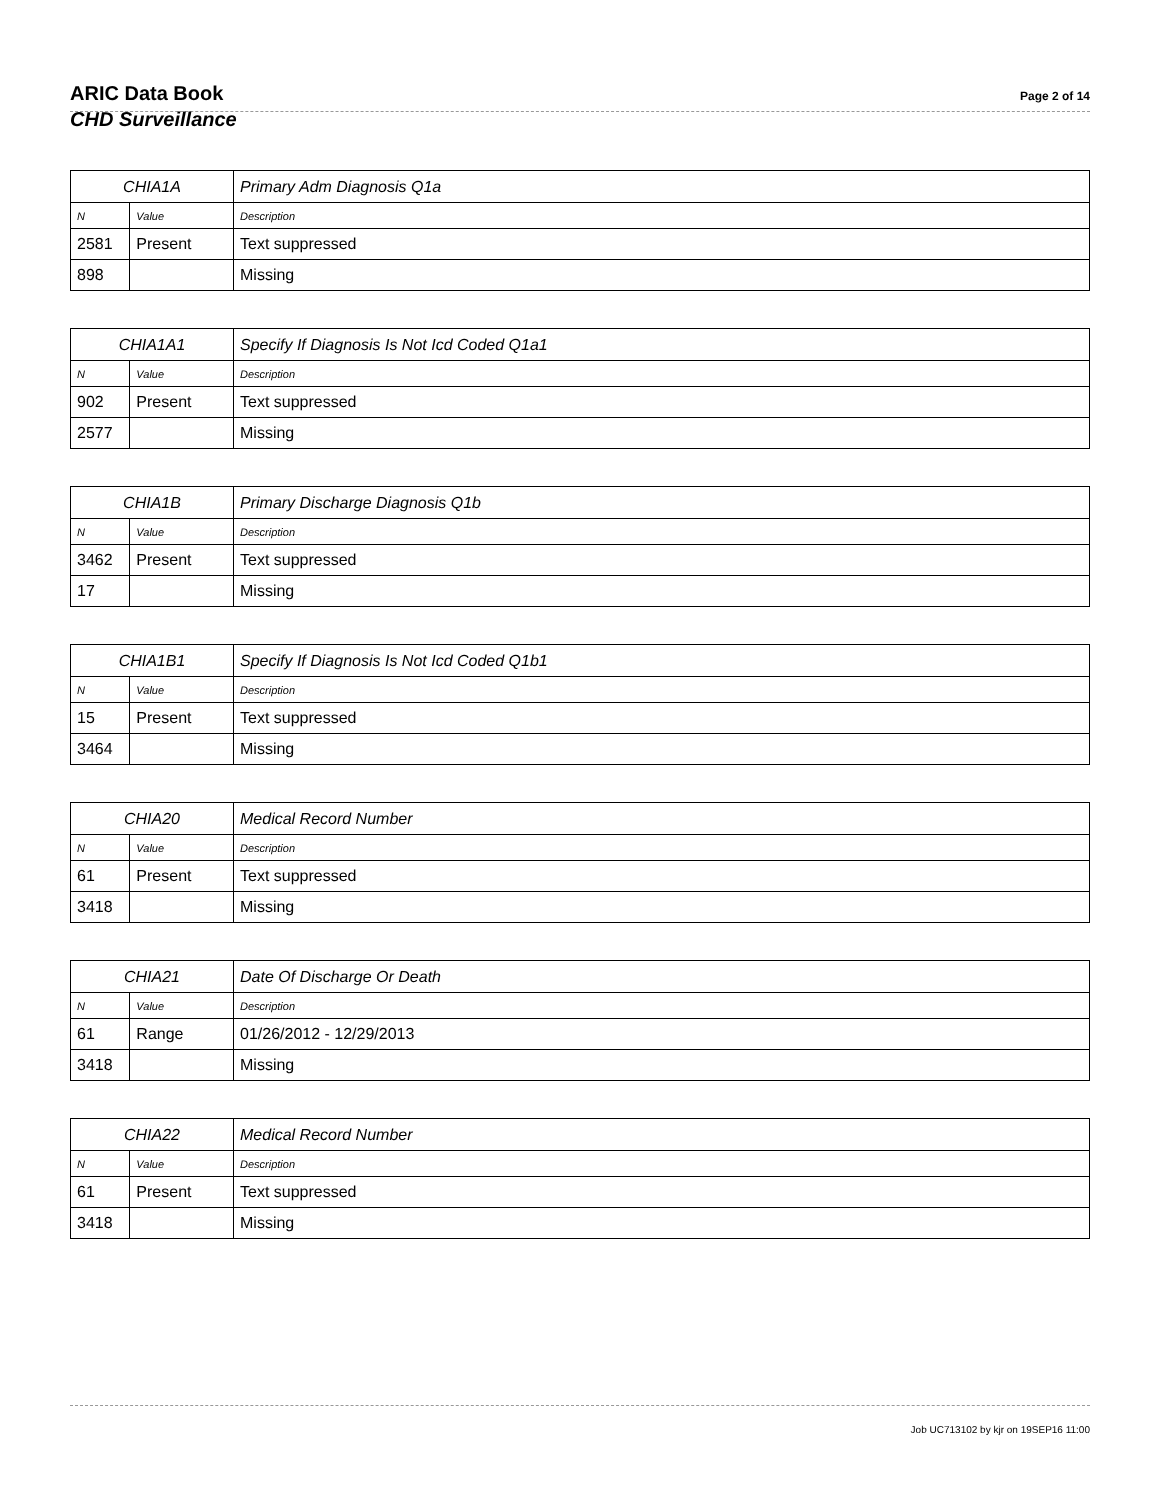ARIC Data Book
Page 2 of 14
CHD Surveillance
| CHIA1A | | Primary Adm Diagnosis Q1a |
| --- | --- | --- |
| N | Value | Description |
| 2581 | Present | Text suppressed |
| 898 | | Missing |
| CHIA1A1 | | Specify If Diagnosis Is Not Icd Coded Q1a1 |
| --- | --- | --- |
| N | Value | Description |
| 902 | Present | Text suppressed |
| 2577 | | Missing |
| CHIA1B | | Primary Discharge Diagnosis Q1b |
| --- | --- | --- |
| N | Value | Description |
| 3462 | Present | Text suppressed |
| 17 | | Missing |
| CHIA1B1 | | Specify If Diagnosis Is Not Icd Coded Q1b1 |
| --- | --- | --- |
| N | Value | Description |
| 15 | Present | Text suppressed |
| 3464 | | Missing |
| CHIA20 | | Medical Record Number |
| --- | --- | --- |
| N | Value | Description |
| 61 | Present | Text suppressed |
| 3418 | | Missing |
| CHIA21 | | Date Of Discharge Or Death |
| --- | --- | --- |
| N | Value | Description |
| 61 | Range | 01/26/2012 - 12/29/2013 |
| 3418 | | Missing |
| CHIA22 | | Medical Record Number |
| --- | --- | --- |
| N | Value | Description |
| 61 | Present | Text suppressed |
| 3418 | | Missing |
Job UC713102 by kjr on 19SEP16 11:00